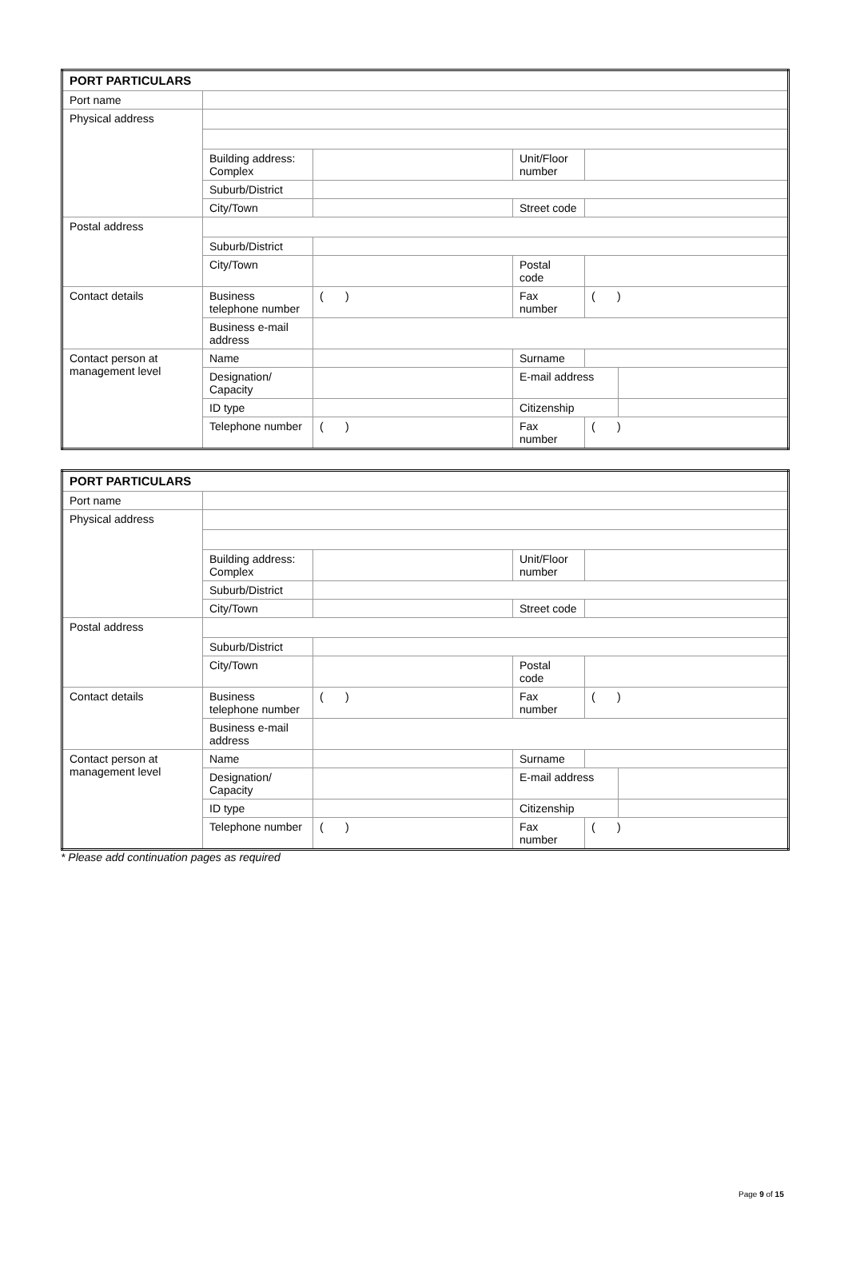| PORT PARTICULARS | | | | | |
| Port name | | | | | |
| Physical address | | | | | |
| | Building address: Complex | | Unit/Floor number | | |
| | Suburb/District | | | | |
| | City/Town | | Street code | | |
| Postal address | | | | | |
| | Suburb/District | | | | |
| | City/Town | | Postal code | | |
| Contact details | Business telephone number | ( ) | Fax number | ( ) | |
| | Business e-mail address | | | | |
| Contact person at management level | Name | | Surname | | |
| | Designation/ Capacity | | E-mail address | | |
| | ID type | | Citizenship | | |
| | Telephone number | ( ) | Fax number | ( ) | |
| PORT PARTICULARS | | | | | |
| Port name | | | | | |
| Physical address | | | | | |
| | Building address: Complex | | Unit/Floor number | | |
| | Suburb/District | | | | |
| | City/Town | | Street code | | |
| Postal address | | | | | |
| | Suburb/District | | | | |
| | City/Town | | Postal code | | |
| Contact details | Business telephone number | ( ) | Fax number | ( ) | |
| | Business e-mail address | | | | |
| Contact person at management level | Name | | Surname | | |
| | Designation/ Capacity | | E-mail address | | |
| | ID type | | Citizenship | | |
| | Telephone number | ( ) | Fax number | ( ) | |
* Please add continuation pages as required
Page 9 of 15